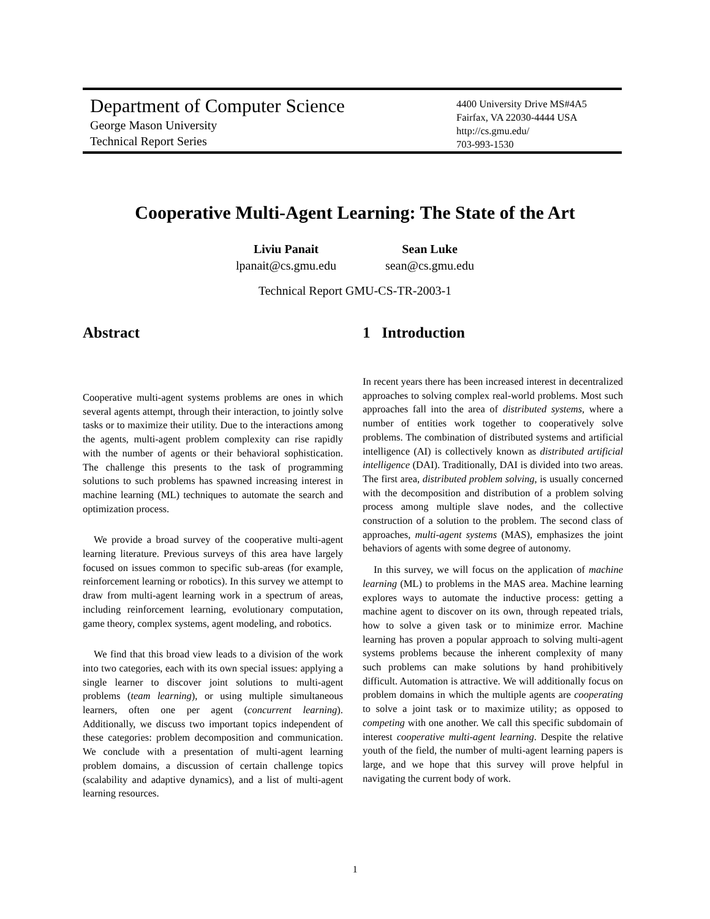Department of Computer Science
George Mason University
Technical Report Series
4400 University Drive MS#4A5
Fairfax, VA 22030-4444 USA
http://cs.gmu.edu/
703-993-1530
Cooperative Multi-Agent Learning: The State of the Art
Liviu Panait
lpanait@cs.gmu.edu
Sean Luke
sean@cs.gmu.edu
Technical Report GMU-CS-TR-2003-1
Abstract
Cooperative multi-agent systems problems are ones in which several agents attempt, through their interaction, to jointly solve tasks or to maximize their utility. Due to the interactions among the agents, multi-agent problem complexity can rise rapidly with the number of agents or their behavioral sophistication. The challenge this presents to the task of programming solutions to such problems has spawned increasing interest in machine learning (ML) techniques to automate the search and optimization process.
We provide a broad survey of the cooperative multi-agent learning literature. Previous surveys of this area have largely focused on issues common to specific sub-areas (for example, reinforcement learning or robotics). In this survey we attempt to draw from multi-agent learning work in a spectrum of areas, including reinforcement learning, evolutionary computation, game theory, complex systems, agent modeling, and robotics.
We find that this broad view leads to a division of the work into two categories, each with its own special issues: applying a single learner to discover joint solutions to multi-agent problems (team learning), or using multiple simultaneous learners, often one per agent (concurrent learning). Additionally, we discuss two important topics independent of these categories: problem decomposition and communication. We conclude with a presentation of multi-agent learning problem domains, a discussion of certain challenge topics (scalability and adaptive dynamics), and a list of multi-agent learning resources.
1 Introduction
In recent years there has been increased interest in decentralized approaches to solving complex real-world problems. Most such approaches fall into the area of distributed systems, where a number of entities work together to cooperatively solve problems. The combination of distributed systems and artificial intelligence (AI) is collectively known as distributed artificial intelligence (DAI). Traditionally, DAI is divided into two areas. The first area, distributed problem solving, is usually concerned with the decomposition and distribution of a problem solving process among multiple slave nodes, and the collective construction of a solution to the problem. The second class of approaches, multi-agent systems (MAS), emphasizes the joint behaviors of agents with some degree of autonomy.
In this survey, we will focus on the application of machine learning (ML) to problems in the MAS area. Machine learning explores ways to automate the inductive process: getting a machine agent to discover on its own, through repeated trials, how to solve a given task or to minimize error. Machine learning has proven a popular approach to solving multi-agent systems problems because the inherent complexity of many such problems can make solutions by hand prohibitively difficult. Automation is attractive. We will additionally focus on problem domains in which the multiple agents are cooperating to solve a joint task or to maximize utility; as opposed to competing with one another. We call this specific subdomain of interest cooperative multi-agent learning. Despite the relative youth of the field, the number of multi-agent learning papers is large, and we hope that this survey will prove helpful in navigating the current body of work.
1